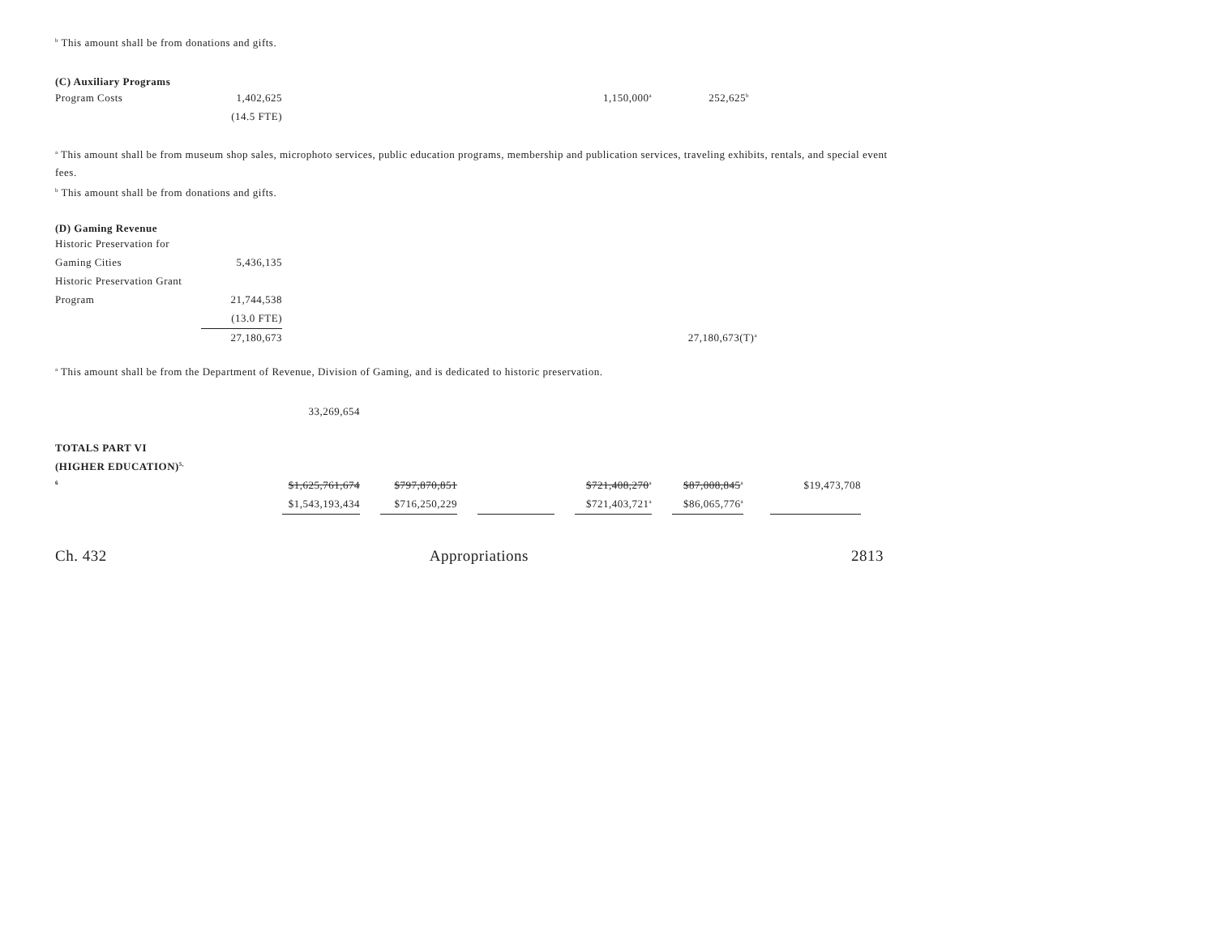<sup>b</sup> This amount shall be from donations and gifts.
(C) Auxiliary Programs
| Program Costs | 1,402,625 | | | | 1,150,000<sup>a</sup> | 252,625<sup>b</sup> | |
| | (14.5 FTE) | | | | | | |
<sup>a</sup> This amount shall be from museum shop sales, microphoto services, public education programs, membership and publication services, traveling exhibits, rentals, and special event fees.
<sup>b</sup> This amount shall be from donations and gifts.
(D) Gaming Revenue
| Historic Preservation for | | | | | | | |
| Gaming Cities | 5,436,135 | | | | | | |
| Historic Preservation Grant | | | | | | | |
| Program | 21,744,538 | | | | | | |
| | (13.0 FTE) | | | | | | |
| | 27,180,673 | | | | | 27,180,673(T)<sup>a</sup> | |
<sup>a</sup> This amount shall be from the Department of Revenue, Division of Gaming, and is dedicated to historic preservation.
| | 33,269,654 | | | | | | | | | | |
| TOTALS PART VI | | | | | | | | | | | |
| (HIGHER EDUCATION)<sup>5,</sup> | | | | | | | | | | | |
| <sup>6</sup> | $1,625,761,674 | | $797,870,851 | | | | $721,408,270<sup>a</sup> | | $87,008,845<sup>a</sup> | | $19,473,708 |
| | $1,543,193,434 | | $716,250,229 | | | | $721,403,721<sup>a</sup> | | $86,065,776<sup>a</sup> | | |
Ch. 432 Appropriations 2813